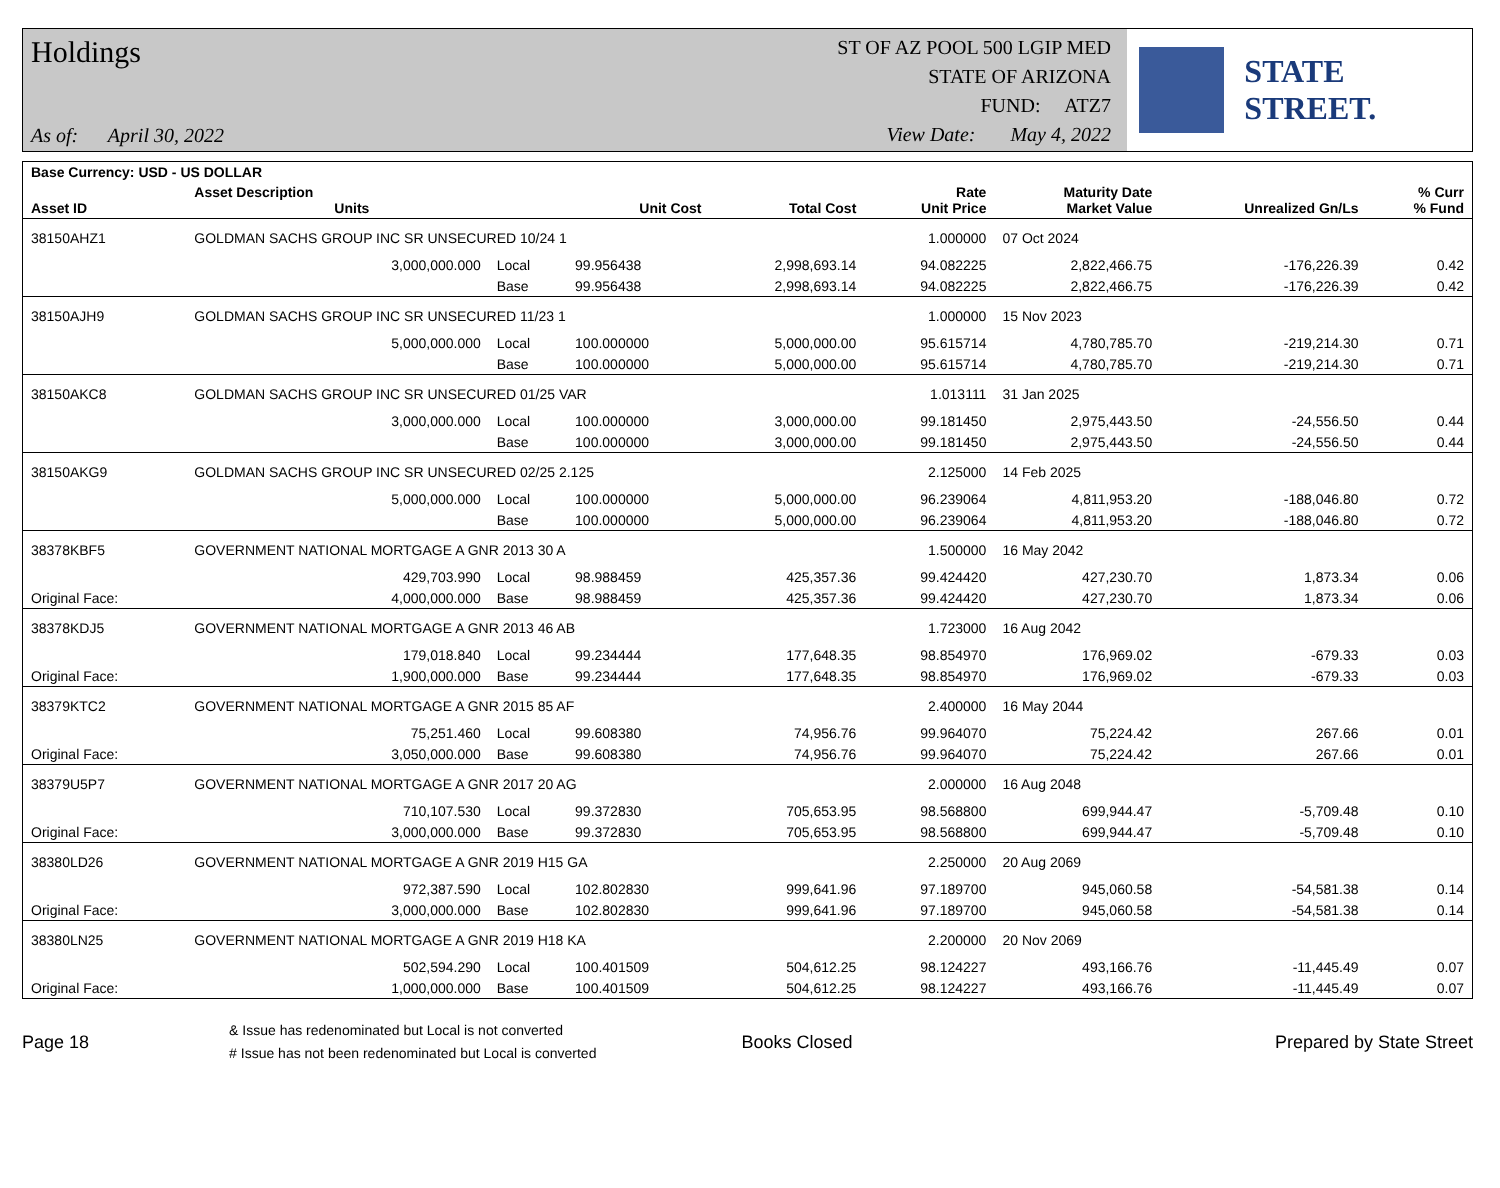Holdings
As of: April 30, 2022
ST OF AZ POOL 500 LGIP MED
STATE OF ARIZONA
FUND: ATZ7
View Date: May 4, 2022
STATE STREET.
| Base Currency: USD - US DOLLAR | | | | | | | | |
| --- | --- | --- | --- | --- | --- | --- | --- | --- |
| Asset ID | Asset Description Units | | Unit Cost | Total Cost | Rate Unit Price | Maturity Date Market Value | Unrealized Gn/Ls | % Curr % Fund |
| 38150AHZ1 | GOLDMAN SACHS GROUP INC SR UNSECURED 10/24 1 | | | | 1.000000 | 07 Oct 2024 | | |
| | 3,000,000.000 | Local | 99.956438 | 2,998,693.14 | 94.082225 | 2,822,466.75 | -176,226.39 | 0.42 |
| | | Base | 99.956438 | 2,998,693.14 | 94.082225 | 2,822,466.75 | -176,226.39 | 0.42 |
| 38150AJH9 | GOLDMAN SACHS GROUP INC SR UNSECURED 11/23 1 | | | | 1.000000 | 15 Nov 2023 | | |
| | 5,000,000.000 | Local | 100.000000 | 5,000,000.00 | 95.615714 | 4,780,785.70 | -219,214.30 | 0.71 |
| | | Base | 100.000000 | 5,000,000.00 | 95.615714 | 4,780,785.70 | -219,214.30 | 0.71 |
| 38150AKC8 | GOLDMAN SACHS GROUP INC SR UNSECURED 01/25 VAR | | | | 1.013111 | 31 Jan 2025 | | |
| | 3,000,000.000 | Local | 100.000000 | 3,000,000.00 | 99.181450 | 2,975,443.50 | -24,556.50 | 0.44 |
| | | Base | 100.000000 | 3,000,000.00 | 99.181450 | 2,975,443.50 | -24,556.50 | 0.44 |
| 38150AKG9 | GOLDMAN SACHS GROUP INC SR UNSECURED 02/25 2.125 | | | | 2.125000 | 14 Feb 2025 | | |
| | 5,000,000.000 | Local | 100.000000 | 5,000,000.00 | 96.239064 | 4,811,953.20 | -188,046.80 | 0.72 |
| | | Base | 100.000000 | 5,000,000.00 | 96.239064 | 4,811,953.20 | -188,046.80 | 0.72 |
| 38378KBF5 | GOVERNMENT NATIONAL MORTGAGE A GNR 2013 30 A | | | | 1.500000 | 16 May 2042 | | |
| | 429,703.990 | Local | 98.988459 | 425,357.36 | 99.424420 | 427,230.70 | 1,873.34 | 0.06 |
| Original Face: | 4,000,000.000 | Base | 98.988459 | 425,357.36 | 99.424420 | 427,230.70 | 1,873.34 | 0.06 |
| 38378KDJ5 | GOVERNMENT NATIONAL MORTGAGE A GNR 2013 46 AB | | | | 1.723000 | 16 Aug 2042 | | |
| | 179,018.840 | Local | 99.234444 | 177,648.35 | 98.854970 | 176,969.02 | -679.33 | 0.03 |
| Original Face: | 1,900,000.000 | Base | 99.234444 | 177,648.35 | 98.854970 | 176,969.02 | -679.33 | 0.03 |
| 38379KTC2 | GOVERNMENT NATIONAL MORTGAGE A GNR 2015 85 AF | | | | 2.400000 | 16 May 2044 | | |
| | 75,251.460 | Local | 99.608380 | 74,956.76 | 99.964070 | 75,224.42 | 267.66 | 0.01 |
| Original Face: | 3,050,000.000 | Base | 99.608380 | 74,956.76 | 99.964070 | 75,224.42 | 267.66 | 0.01 |
| 38379U5P7 | GOVERNMENT NATIONAL MORTGAGE A GNR 2017 20 AG | | | | 2.000000 | 16 Aug 2048 | | |
| | 710,107.530 | Local | 99.372830 | 705,653.95 | 98.568800 | 699,944.47 | -5,709.48 | 0.10 |
| Original Face: | 3,000,000.000 | Base | 99.372830 | 705,653.95 | 98.568800 | 699,944.47 | -5,709.48 | 0.10 |
| 38380LD26 | GOVERNMENT NATIONAL MORTGAGE A GNR 2019 H15 GA | | | | 2.250000 | 20 Aug 2069 | | |
| | 972,387.590 | Local | 102.802830 | 999,641.96 | 97.189700 | 945,060.58 | -54,581.38 | 0.14 |
| Original Face: | 3,000,000.000 | Base | 102.802830 | 999,641.96 | 97.189700 | 945,060.58 | -54,581.38 | 0.14 |
| 38380LN25 | GOVERNMENT NATIONAL MORTGAGE A GNR 2019 H18 KA | | | | 2.200000 | 20 Nov 2069 | | |
| | 502,594.290 | Local | 100.401509 | 504,612.25 | 98.124227 | 493,166.76 | -11,445.49 | 0.07 |
| Original Face: | 1,000,000.000 | Base | 100.401509 | 504,612.25 | 98.124227 | 493,166.76 | -11,445.49 | 0.07 |
Page 18
& Issue has redenominated but Local is not converted
# Issue has not been redenominated but Local is converted
Books Closed Prepared by State Street